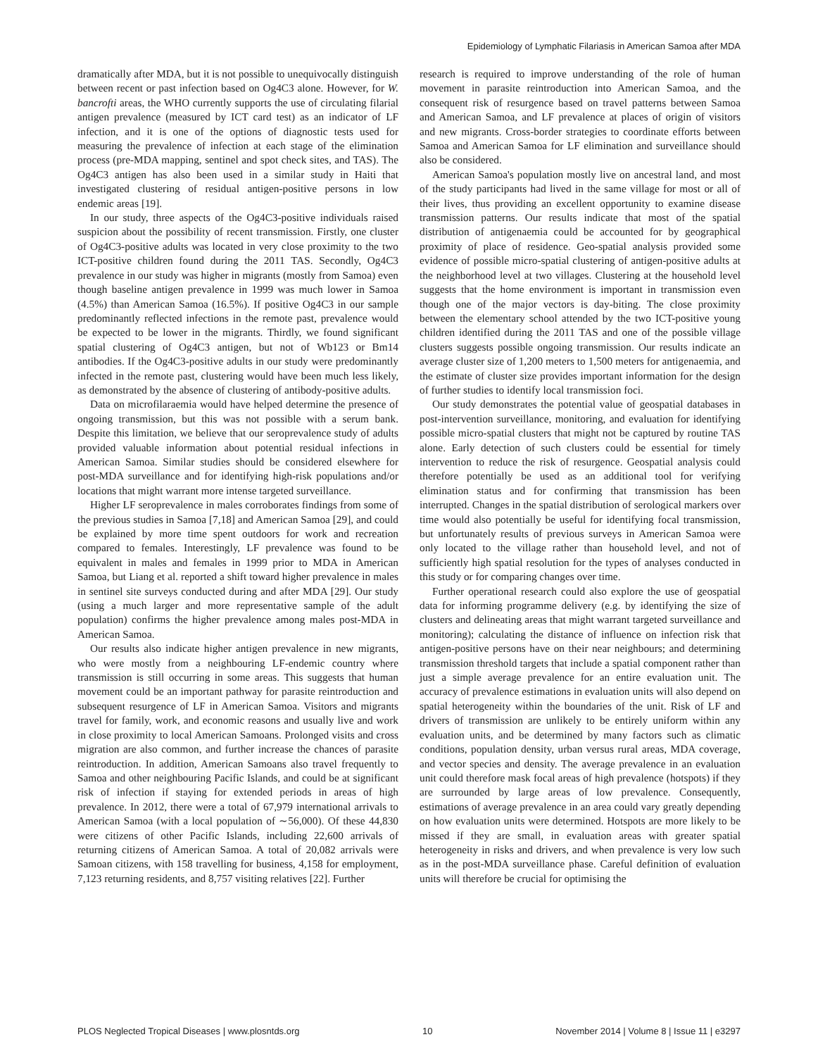Epidemiology of Lymphatic Filariasis in American Samoa after MDA
dramatically after MDA, but it is not possible to unequivocally distinguish between recent or past infection based on Og4C3 alone. However, for W. bancrofti areas, the WHO currently supports the use of circulating filarial antigen prevalence (measured by ICT card test) as an indicator of LF infection, and it is one of the options of diagnostic tests used for measuring the prevalence of infection at each stage of the elimination process (pre-MDA mapping, sentinel and spot check sites, and TAS). The Og4C3 antigen has also been used in a similar study in Haiti that investigated clustering of residual antigen-positive persons in low endemic areas [19].
In our study, three aspects of the Og4C3-positive individuals raised suspicion about the possibility of recent transmission. Firstly, one cluster of Og4C3-positive adults was located in very close proximity to the two ICT-positive children found during the 2011 TAS. Secondly, Og4C3 prevalence in our study was higher in migrants (mostly from Samoa) even though baseline antigen prevalence in 1999 was much lower in Samoa (4.5%) than American Samoa (16.5%). If positive Og4C3 in our sample predominantly reflected infections in the remote past, prevalence would be expected to be lower in the migrants. Thirdly, we found significant spatial clustering of Og4C3 antigen, but not of Wb123 or Bm14 antibodies. If the Og4C3-positive adults in our study were predominantly infected in the remote past, clustering would have been much less likely, as demonstrated by the absence of clustering of antibody-positive adults.
Data on microfilaraemia would have helped determine the presence of ongoing transmission, but this was not possible with a serum bank. Despite this limitation, we believe that our seroprevalence study of adults provided valuable information about potential residual infections in American Samoa. Similar studies should be considered elsewhere for post-MDA surveillance and for identifying high-risk populations and/or locations that might warrant more intense targeted surveillance.
Higher LF seroprevalence in males corroborates findings from some of the previous studies in Samoa [7,18] and American Samoa [29], and could be explained by more time spent outdoors for work and recreation compared to females. Interestingly, LF prevalence was found to be equivalent in males and females in 1999 prior to MDA in American Samoa, but Liang et al. reported a shift toward higher prevalence in males in sentinel site surveys conducted during and after MDA [29]. Our study (using a much larger and more representative sample of the adult population) confirms the higher prevalence among males post-MDA in American Samoa.
Our results also indicate higher antigen prevalence in new migrants, who were mostly from a neighbouring LF-endemic country where transmission is still occurring in some areas. This suggests that human movement could be an important pathway for parasite reintroduction and subsequent resurgence of LF in American Samoa. Visitors and migrants travel for family, work, and economic reasons and usually live and work in close proximity to local American Samoans. Prolonged visits and cross migration are also common, and further increase the chances of parasite reintroduction. In addition, American Samoans also travel frequently to Samoa and other neighbouring Pacific Islands, and could be at significant risk of infection if staying for extended periods in areas of high prevalence. In 2012, there were a total of 67,979 international arrivals to American Samoa (with a local population of ∼56,000). Of these 44,830 were citizens of other Pacific Islands, including 22,600 arrivals of returning citizens of American Samoa. A total of 20,082 arrivals were Samoan citizens, with 158 travelling for business, 4,158 for employment, 7,123 returning residents, and 8,757 visiting relatives [22]. Further
research is required to improve understanding of the role of human movement in parasite reintroduction into American Samoa, and the consequent risk of resurgence based on travel patterns between Samoa and American Samoa, and LF prevalence at places of origin of visitors and new migrants. Cross-border strategies to coordinate efforts between Samoa and American Samoa for LF elimination and surveillance should also be considered.
American Samoa's population mostly live on ancestral land, and most of the study participants had lived in the same village for most or all of their lives, thus providing an excellent opportunity to examine disease transmission patterns. Our results indicate that most of the spatial distribution of antigenaemia could be accounted for by geographical proximity of place of residence. Geo-spatial analysis provided some evidence of possible micro-spatial clustering of antigen-positive adults at the neighborhood level at two villages. Clustering at the household level suggests that the home environment is important in transmission even though one of the major vectors is day-biting. The close proximity between the elementary school attended by the two ICT-positive young children identified during the 2011 TAS and one of the possible village clusters suggests possible ongoing transmission. Our results indicate an average cluster size of 1,200 meters to 1,500 meters for antigenaemia, and the estimate of cluster size provides important information for the design of further studies to identify local transmission foci.
Our study demonstrates the potential value of geospatial databases in post-intervention surveillance, monitoring, and evaluation for identifying possible micro-spatial clusters that might not be captured by routine TAS alone. Early detection of such clusters could be essential for timely intervention to reduce the risk of resurgence. Geospatial analysis could therefore potentially be used as an additional tool for verifying elimination status and for confirming that transmission has been interrupted. Changes in the spatial distribution of serological markers over time would also potentially be useful for identifying focal transmission, but unfortunately results of previous surveys in American Samoa were only located to the village rather than household level, and not of sufficiently high spatial resolution for the types of analyses conducted in this study or for comparing changes over time.
Further operational research could also explore the use of geospatial data for informing programme delivery (e.g. by identifying the size of clusters and delineating areas that might warrant targeted surveillance and monitoring); calculating the distance of influence on infection risk that antigen-positive persons have on their near neighbours; and determining transmission threshold targets that include a spatial component rather than just a simple average prevalence for an entire evaluation unit. The accuracy of prevalence estimations in evaluation units will also depend on spatial heterogeneity within the boundaries of the unit. Risk of LF and drivers of transmission are unlikely to be entirely uniform within any evaluation units, and be determined by many factors such as climatic conditions, population density, urban versus rural areas, MDA coverage, and vector species and density. The average prevalence in an evaluation unit could therefore mask focal areas of high prevalence (hotspots) if they are surrounded by large areas of low prevalence. Consequently, estimations of average prevalence in an area could vary greatly depending on how evaluation units were determined. Hotspots are more likely to be missed if they are small, in evaluation areas with greater spatial heterogeneity in risks and drivers, and when prevalence is very low such as in the post-MDA surveillance phase. Careful definition of evaluation units will therefore be crucial for optimising the
PLOS Neglected Tropical Diseases | www.plosntds.org 10 November 2014 | Volume 8 | Issue 11 | e3297